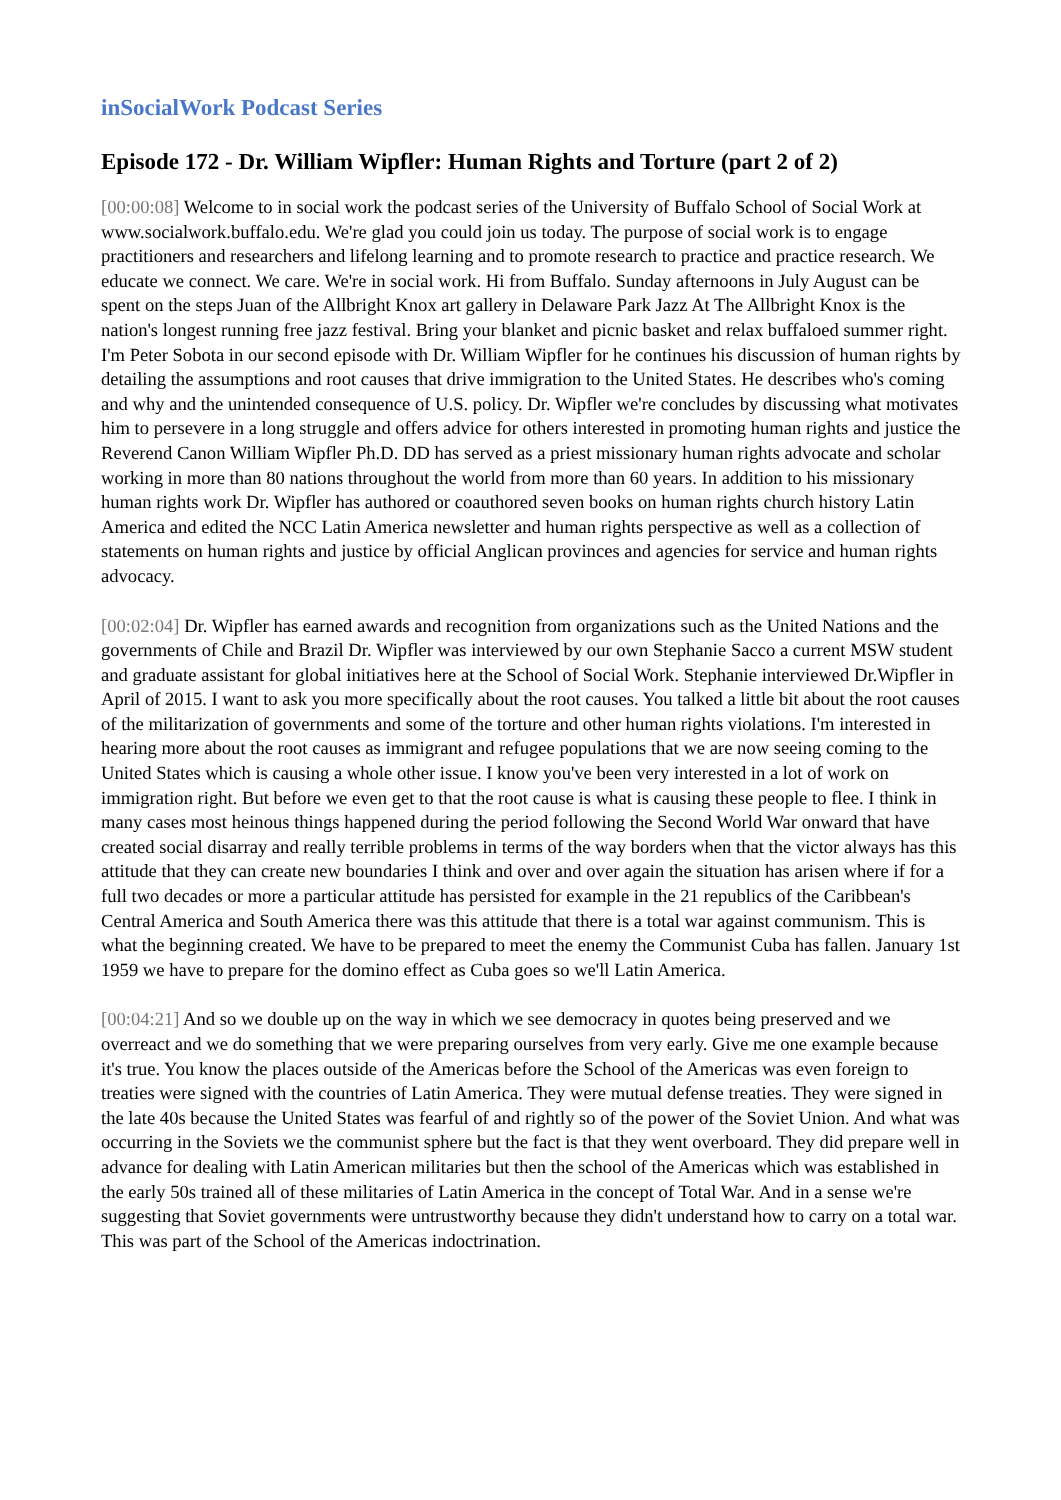inSocialWork Podcast Series
Episode 172 - Dr. William Wipfler: Human Rights and Torture (part 2 of 2)
[00:00:08] Welcome to in social work the podcast series of the University of Buffalo School of Social Work at www.socialwork.buffalo.edu. We're glad you could join us today. The purpose of social work is to engage practitioners and researchers and lifelong learning and to promote research to practice and practice research. We educate we connect. We care. We're in social work. Hi from Buffalo. Sunday afternoons in July August can be spent on the steps Juan of the Allbright Knox art gallery in Delaware Park Jazz At The Allbright Knox is the nation's longest running free jazz festival. Bring your blanket and picnic basket and relax buffaloed summer right. I'm Peter Sobota in our second episode with Dr. William Wipfler for he continues his discussion of human rights by detailing the assumptions and root causes that drive immigration to the United States. He describes who's coming and why and the unintended consequence of U.S. policy. Dr. Wipfler we're concludes by discussing what motivates him to persevere in a long struggle and offers advice for others interested in promoting human rights and justice the Reverend Canon William Wipfler Ph.D. DD has served as a priest missionary human rights advocate and scholar working in more than 80 nations throughout the world from more than 60 years. In addition to his missionary human rights work Dr. Wipfler has authored or coauthored seven books on human rights church history Latin America and edited the NCC Latin America newsletter and human rights perspective as well as a collection of statements on human rights and justice by official Anglican provinces and agencies for service and human rights advocacy.
[00:02:04] Dr. Wipfler has earned awards and recognition from organizations such as the United Nations and the governments of Chile and Brazil Dr. Wipfler was interviewed by our own Stephanie Sacco a current MSW student and graduate assistant for global initiatives here at the School of Social Work. Stephanie interviewed Dr.Wipfler in April of 2015. I want to ask you more specifically about the root causes. You talked a little bit about the root causes of the militarization of governments and some of the torture and other human rights violations. I'm interested in hearing more about the root causes as immigrant and refugee populations that we are now seeing coming to the United States which is causing a whole other issue. I know you've been very interested in a lot of work on immigration right. But before we even get to that the root cause is what is causing these people to flee. I think in many cases most heinous things happened during the period following the Second World War onward that have created social disarray and really terrible problems in terms of the way borders when that the victor always has this attitude that they can create new boundaries I think and over and over again the situation has arisen where if for a full two decades or more a particular attitude has persisted for example in the 21 republics of the Caribbean's Central America and South America there was this attitude that there is a total war against communism. This is what the beginning created. We have to be prepared to meet the enemy the Communist Cuba has fallen. January 1st 1959 we have to prepare for the domino effect as Cuba goes so we'll Latin America.
[00:04:21] And so we double up on the way in which we see democracy in quotes being preserved and we overreact and we do something that we were preparing ourselves from very early. Give me one example because it's true. You know the places outside of the Americas before the School of the Americas was even foreign to treaties were signed with the countries of Latin America. They were mutual defense treaties. They were signed in the late 40s because the United States was fearful of and rightly so of the power of the Soviet Union. And what was occurring in the Soviets we the communist sphere but the fact is that they went overboard. They did prepare well in advance for dealing with Latin American militaries but then the school of the Americas which was established in the early 50s trained all of these militaries of Latin America in the concept of Total War. And in a sense we're suggesting that Soviet governments were untrustworthy because they didn't understand how to carry on a total war. This was part of the School of the Americas indoctrination.